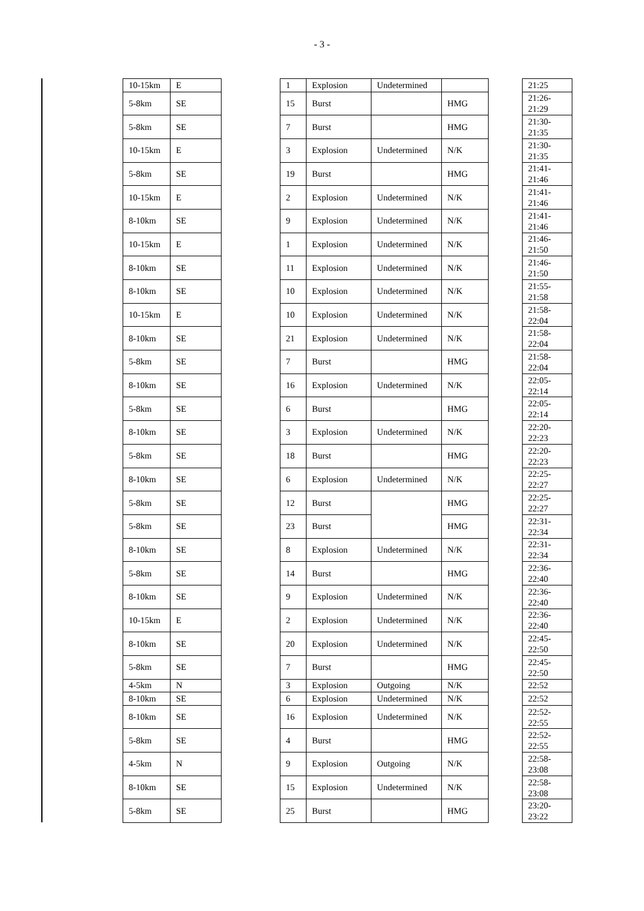- 3 -
| 10-15km | E | | 1 | Explosion | Undetermined | | | 21:25 |
| 5-8km | SE | | 15 | Burst | | HMG | | 21:26- 21:29 |
| 5-8km | SE | | 7 | Burst | | HMG | | 21:30- 21:35 |
| 10-15km | E | | 3 | Explosion | Undetermined | N/K | | 21:30- 21:35 |
| 5-8km | SE | | 19 | Burst | | HMG | | 21:41- 21:46 |
| 10-15km | E | | 2 | Explosion | Undetermined | N/K | | 21:41- 21:46 |
| 8-10km | SE | | 9 | Explosion | Undetermined | N/K | | 21:41- 21:46 |
| 10-15km | E | | 1 | Explosion | Undetermined | N/K | | 21:46- 21:50 |
| 8-10km | SE | | 11 | Explosion | Undetermined | N/K | | 21:46- 21:50 |
| 8-10km | SE | | 10 | Explosion | Undetermined | N/K | | 21:55- 21:58 |
| 10-15km | E | | 10 | Explosion | Undetermined | N/K | | 21:58- 22:04 |
| 8-10km | SE | | 21 | Explosion | Undetermined | N/K | | 21:58- 22:04 |
| 5-8km | SE | | 7 | Burst | | HMG | | 21:58- 22:04 |
| 8-10km | SE | | 16 | Explosion | Undetermined | N/K | | 22:05- 22:14 |
| 5-8km | SE | | 6 | Burst | | HMG | | 22:05- 22:14 |
| 8-10km | SE | | 3 | Explosion | Undetermined | N/K | | 22:20- 22:23 |
| 5-8km | SE | | 18 | Burst | | HMG | | 22:20- 22:23 |
| 8-10km | SE | | 6 | Explosion | Undetermined | N/K | | 22:25- 22:27 |
| 5-8km | SE | | 12 | Burst | | HMG | | 22:25- 22:27 |
| 5-8km | SE | | 23 | Burst | | HMG | | 22:31- 22:34 |
| 8-10km | SE | | 8 | Explosion | Undetermined | N/K | | 22:31- 22:34 |
| 5-8km | SE | | 14 | Burst | | HMG | | 22:36- 22:40 |
| 8-10km | SE | | 9 | Explosion | Undetermined | N/K | | 22:36- 22:40 |
| 10-15km | E | | 2 | Explosion | Undetermined | N/K | | 22:36- 22:40 |
| 8-10km | SE | | 20 | Explosion | Undetermined | N/K | | 22:45- 22:50 |
| 5-8km | SE | | 7 | Burst | | HMG | | 22:45- 22:50 |
| 4-5km | N | | 3 | Explosion | Outgoing | N/K | | 22:52 |
| 8-10km | SE | | 6 | Explosion | Undetermined | N/K | | 22:52 |
| 8-10km | SE | | 16 | Explosion | Undetermined | N/K | | 22:52- 22:55 |
| 5-8km | SE | | 4 | Burst | | HMG | | 22:52- 22:55 |
| 4-5km | N | | 9 | Explosion | Outgoing | N/K | | 22:58- 23:08 |
| 8-10km | SE | | 15 | Explosion | Undetermined | N/K | | 22:58- 23:08 |
| 5-8km | SE | | 25 | Burst | | HMG | | 23:20- 23:22 |